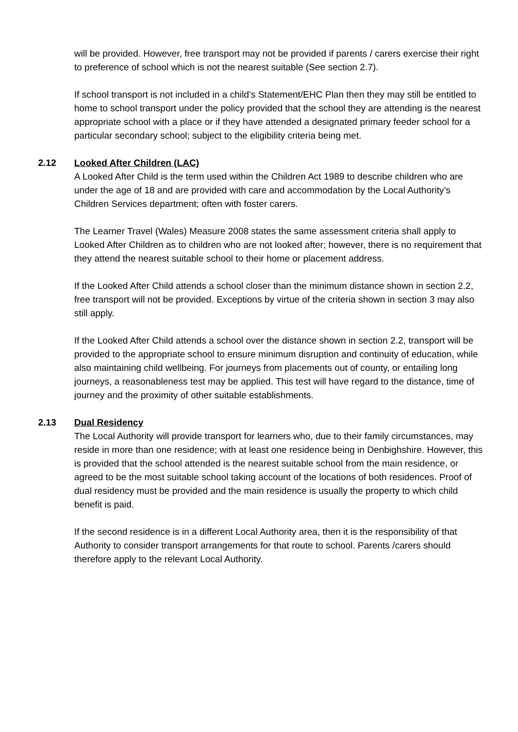will be provided. However, free transport may not be provided if parents / carers exercise their right to preference of school which is not the nearest suitable (See section 2.7).
If school transport is not included in a child’s Statement/EHC Plan then they may still be entitled to home to school transport under the policy provided that the school they are attending is the nearest appropriate school with a place or if they have attended a designated primary feeder school for a particular secondary school; subject to the eligibility criteria being met.
2.12 Looked After Children (LAC)
A Looked After Child is the term used within the Children Act 1989 to describe children who are under the age of 18 and are provided with care and accommodation by the Local Authority’s Children Services department; often with foster carers.
The Learner Travel (Wales) Measure 2008 states the same assessment criteria shall apply to Looked After Children as to children who are not looked after; however, there is no requirement that they attend the nearest suitable school to their home or placement address.
If the Looked After Child attends a school closer than the minimum distance shown in section 2.2, free transport will not be provided. Exceptions by virtue of the criteria shown in section 3 may also still apply.
If the Looked After Child attends a school over the distance shown in section 2.2, transport will be provided to the appropriate school to ensure minimum disruption and continuity of education, while also maintaining child wellbeing. For journeys from placements out of county, or entailing long journeys, a reasonableness test may be applied. This test will have regard to the distance, time of journey and the proximity of other suitable establishments.
2.13 Dual Residency
The Local Authority will provide transport for learners who, due to their family circumstances, may reside in more than one residence; with at least one residence being in Denbighshire. However, this is provided that the school attended is the nearest suitable school from the main residence, or agreed to be the most suitable school taking account of the locations of both residences. Proof of dual residency must be provided and the main residence is usually the property to which child benefit is paid.
If the second residence is in a different Local Authority area, then it is the responsibility of that Authority to consider transport arrangements for that route to school. Parents /carers should therefore apply to the relevant Local Authority.